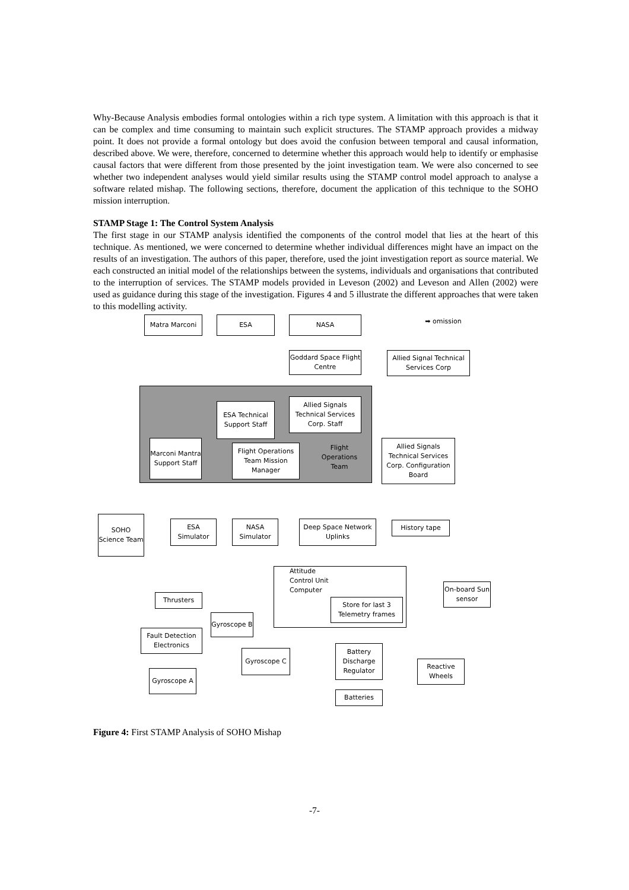Why-Because Analysis embodies formal ontologies within a rich type system. A limitation with this approach is that it can be complex and time consuming to maintain such explicit structures. The STAMP approach provides a midway point. It does not provide a formal ontology but does avoid the confusion between temporal and causal information, described above. We were, therefore, concerned to determine whether this approach would help to identify or emphasise causal factors that were different from those presented by the joint investigation team. We were also concerned to see whether two independent analyses would yield similar results using the STAMP control model approach to analyse a software related mishap. The following sections, therefore, document the application of this technique to the SOHO mission interruption.
STAMP Stage 1: The Control System Analysis
The first stage in our STAMP analysis identified the components of the control model that lies at the heart of this technique. As mentioned, we were concerned to determine whether individual differences might have an impact on the results of an investigation. The authors of this paper, therefore, used the joint investigation report as source material. We each constructed an initial model of the relationships between the systems, individuals and organisations that contributed to the interruption of services. The STAMP models provided in Leveson (2002) and Leveson and Allen (2002) were used as guidance during this stage of the investigation. Figures 4 and 5 illustrate the different approaches that were taken to this modelling activity.
Matra Marconi ESA NASA ➡ omission
Goddard Space Flight Centre
Allied Signal Technical Services Corp
ESA Technical Support Staff
Allied Signals Technical Services Corp. Staff
Marconi Mantra Support Staff
Flight Operations Team Mission Manager
Flight Operations Team
Allied Signals Technical Services Corp. Configuration Board
SOHO Science Team
ESA Simulator
NASA Simulator
Deep Space Network Uplinks
History tape
Attitude
Control Unit
Computer
Store for last 3 Telemetry frames
On-board Sun sensor
Thrusters
Gyroscope B
Fault Detection Electronics
Gyroscope C
Battery Discharge Regulator
Reactive Wheels
Gyroscope A
Batteries
Figure 4: First STAMP Analysis of SOHO Mishap
-7-